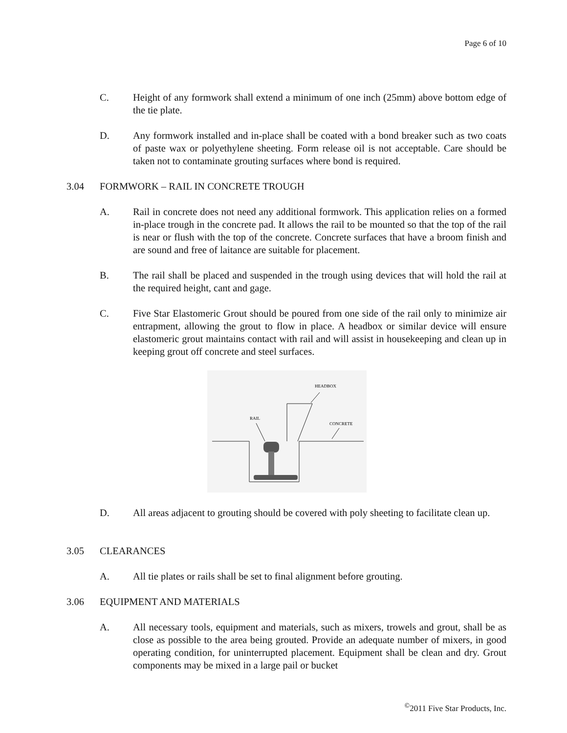Page 6 of 10
C. Height of any formwork shall extend a minimum of one inch (25mm) above bottom edge of the tie plate.
D. Any formwork installed and in-place shall be coated with a bond breaker such as two coats of paste wax or polyethylene sheeting. Form release oil is not acceptable. Care should be taken not to contaminate grouting surfaces where bond is required.
3.04 FORMWORK – RAIL IN CONCRETE TROUGH
A. Rail in concrete does not need any additional formwork. This application relies on a formed in-place trough in the concrete pad. It allows the rail to be mounted so that the top of the rail is near or flush with the top of the concrete. Concrete surfaces that have a broom finish and are sound and free of laitance are suitable for placement.
B. The rail shall be placed and suspended in the trough using devices that will hold the rail at the required height, cant and gage.
C. Five Star Elastomeric Grout should be poured from one side of the rail only to minimize air entrapment, allowing the grout to flow in place. A headbox or similar device will ensure elastomeric grout maintains contact with rail and will assist in housekeeping and clean up in keeping grout off concrete and steel surfaces.
HEADBOX
RAIL
CONCRETE
D. All areas adjacent to grouting should be covered with poly sheeting to facilitate clean up.
3.05 CLEARANCES
A. All tie plates or rails shall be set to final alignment before grouting.
3.06 EQUIPMENT AND MATERIALS
A. All necessary tools, equipment and materials, such as mixers, trowels and grout, shall be as close as possible to the area being grouted. Provide an adequate number of mixers, in good operating condition, for uninterrupted placement. Equipment shall be clean and dry. Grout components may be mixed in a large pail or bucket
<sup>©</sup>2011 Five Star Products, Inc.